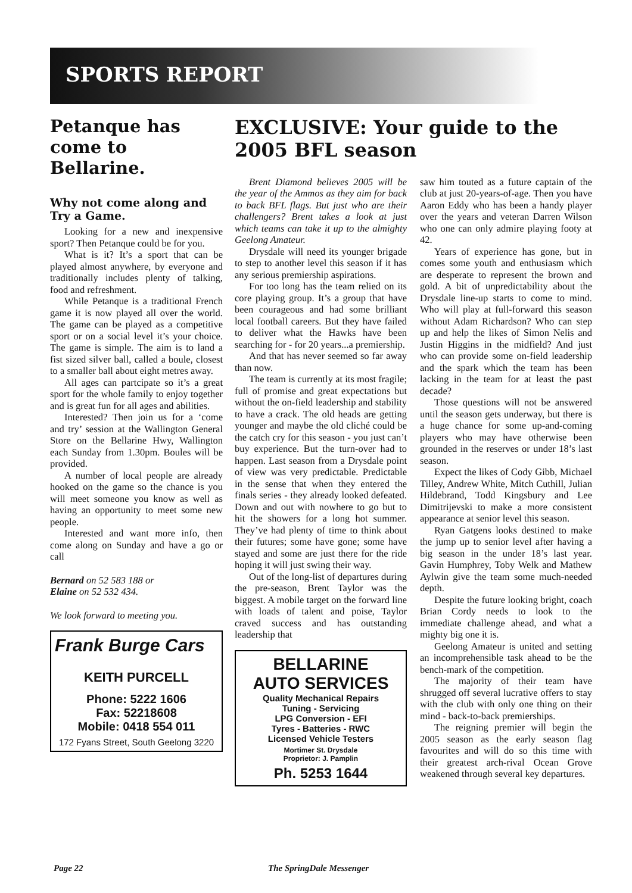SPORTS REPORT
Petanque has come to Bellarine.
Why not come along and Try a Game.
Looking for a new and inexpensive sport? Then Petanque could be for you.
What is it? It’s a sport that can be played almost anywhere, by everyone and traditionally includes plenty of talking, food and refreshment.
While Petanque is a traditional French game it is now played all over the world. The game can be played as a competitive sport or on a social level it’s your choice. The game is simple. The aim is to land a fist sized silver ball, called a boule, closest to a smaller ball about eight metres away.
All ages can partcipate so it’s a great sport for the whole family to enjoy together and is great fun for all ages and abilities.
Interested? Then join us for a ‘come and try’ session at the Wallington General Store on the Bellarine Hwy, Wallington each Sunday from 1.30pm. Boules will be provided.
A number of local people are already hooked on the game so the chance is you will meet someone you know as well as having an opportunity to meet some new people.
Interested and want more info, then come along on Sunday and have a go or call
Bernard on 52 583 188 or
Elaine on 52 532 434.
We look forward to meeting you.
Frank Burge Cars
KEITH PURCELL
Phone: 5222 1606
Fax: 52218608
Mobile: 0418 554 011
172 Fyans Street, South Geelong 3220
EXCLUSIVE: Your guide to the 2005 BFL season
Brent Diamond believes 2005 will be the year of the Ammos as they aim for back to back BFL flags. But just who are their challengers? Brent takes a look at just which teams can take it up to the almighty Geelong Amateur.
Drysdale will need its younger brigade to step to another level this season if it has any serious premiership aspirations.
For too long has the team relied on its core playing group. It’s a group that have been courageous and had some brilliant local football careers. But they have failed to deliver what the Hawks have been searching for - for 20 years...a premiership.
And that has never seemed so far away than now.
The team is currently at its most fragile; full of promise and great expectations but without the on-field leadership and stability to have a crack. The old heads are getting younger and maybe the old cliché could be the catch cry for this season - you just can’t buy experience. But the turn-over had to happen. Last season from a Drysdale point of view was very predictable. Predictable in the sense that when they entered the finals series - they already looked defeated. Down and out with nowhere to go but to hit the showers for a long hot summer. They’ve had plenty of time to think about their futures; some have gone; some have stayed and some are just there for the ride hoping it will just swing their way.
Out of the long-list of departures during the pre-season, Brent Taylor was the biggest. A mobile target on the forward line with loads of talent and poise, Taylor craved success and has outstanding leadership that
BELLARINE
AUTO SERVICES
Quality Mechanical Repairs
Tuning - Servicing
LPG Conversion - EFI
Tyres - Batteries - RWC
Licensed Vehicle Testers
Mortimer St. Drysdale
Proprietor: J. Pamplin
Ph. 5253 1644
saw him touted as a future captain of the club at just 20-years-of-age. Then you have Aaron Eddy who has been a handy player over the years and veteran Darren Wilson who one can only admire playing footy at 42.
Years of experience has gone, but in comes some youth and enthusiasm which are desperate to represent the brown and gold. A bit of unpredictability about the Drysdale line-up starts to come to mind. Who will play at full-forward this season without Adam Richardson? Who can step up and help the likes of Simon Nelis and Justin Higgins in the midfield? And just who can provide some on-field leadership and the spark which the team has been lacking in the team for at least the past decade?
Those questions will not be answered until the season gets underway, but there is a huge chance for some up-and-coming players who may have otherwise been grounded in the reserves or under 18’s last season.
Expect the likes of Cody Gibb, Michael Tilley, Andrew White, Mitch Cuthill, Julian Hildebrand, Todd Kingsbury and Lee Dimitrijevski to make a more consistent appearance at senior level this season.
Ryan Gatgens looks destined to make the jump up to senior level after having a big season in the under 18’s last year. Gavin Humphrey, Toby Welk and Mathew Aylwin give the team some much-needed depth.
Despite the future looking bright, coach Brian Cordy needs to look to the immediate challenge ahead, and what a mighty big one it is.
Geelong Amateur is united and setting an incomprehensible task ahead to be the bench-mark of the competition.
The majority of their team have shrugged off several lucrative offers to stay with the club with only one thing on their mind - back-to-back premierships.
The reigning premier will begin the 2005 season as the early season flag favourites and will do so this time with their greatest arch-rival Ocean Grove weakened through several key departures.
Page 22 The SpringDale Messenger